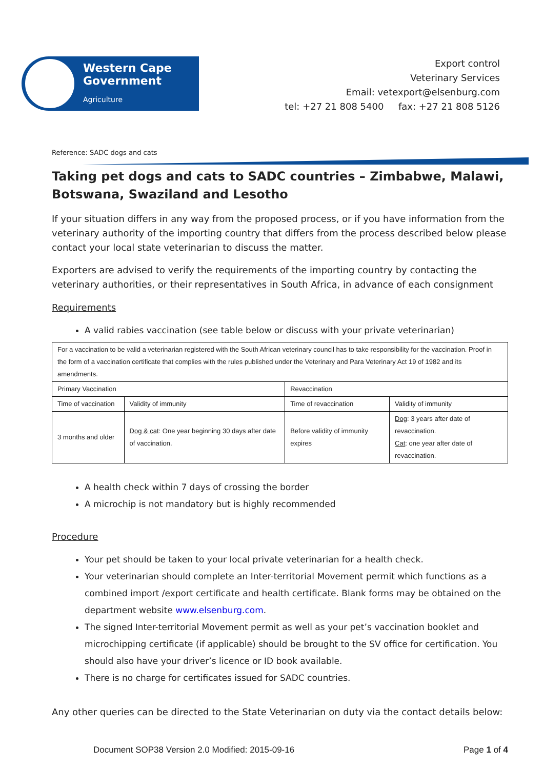Western Cape
Government
Agriculture
Export control
Veterinary Services
Email: vetexport@elsenburg.com
tel: +27 21 808 5400 fax: +27 21 808 5126
Reference: SADC dogs and cats
Taking pet dogs and cats to SADC countries – Zimbabwe, Malawi, Botswana, Swaziland and Lesotho
If your situation differs in any way from the proposed process, or if you have information from the veterinary authority of the importing country that differs from the process described below please contact your local state veterinarian to discuss the matter.
Exporters are advised to verify the requirements of the importing country by contacting the veterinary authorities, or their representatives in South Africa, in advance of each consignment
Requirements
A valid rabies vaccination (see table below or discuss with your private veterinarian)
| For a vaccination to be valid a veterinarian registered with the South African veterinary council has to take responsibility for the vaccination. Proof in the form of a vaccination certificate that complies with the rules published under the Veterinary and Para Veterinary Act 19 of 1982 and its amendments. | | | |
| Primary Vaccination | | Revaccination | |
| Time of vaccination | Validity of immunity | Time of revaccination | Validity of immunity |
| 3 months and older | Dog & cat : One year beginning 30 days after date of vaccination. | Before validity of immunity expires | Dog : 3 years after date of revaccination. Cat : one year after date of revaccination. |
A health check within 7 days of crossing the border
A microchip is not mandatory but is highly recommended
Procedure
Your pet should be taken to your local private veterinarian for a health check.
Your veterinarian should complete an Inter-territorial Movement permit which functions as a combined import /export certificate and health certificate. Blank forms may be obtained on the department website www.elsenburg.com.
The signed Inter-territorial Movement permit as well as your pet’s vaccination booklet and microchipping certificate (if applicable) should be brought to the SV office for certification. You should also have your driver’s licence or ID book available.
There is no charge for certificates issued for SADC countries.
Any other queries can be directed to the State Veterinarian on duty via the contact details below:
Document SOP38 Version 2.0 Modified: 2015-09-16 Page 1 of 4